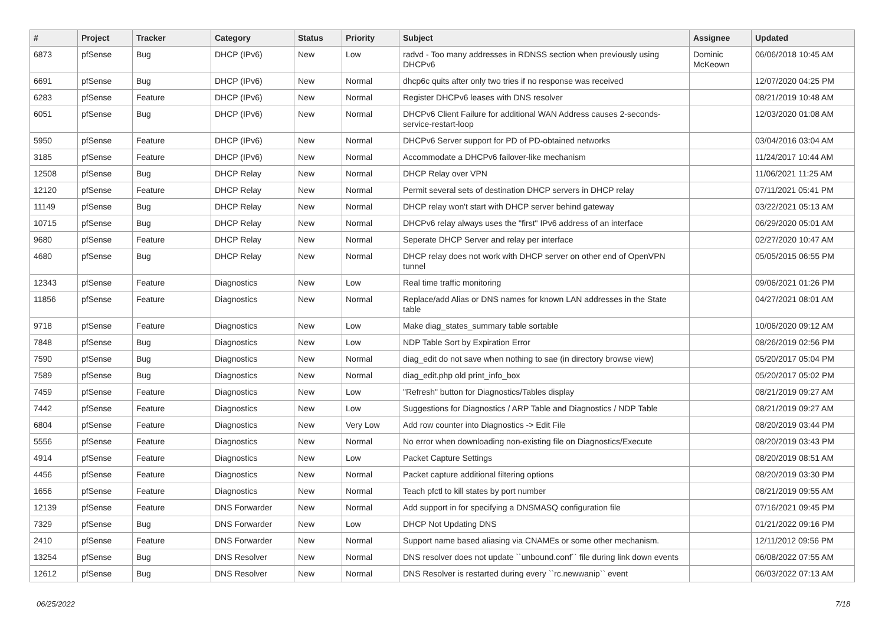| # | Project | Tracker | Category | Status | Priority | Subject | Assignee | Updated |
| --- | --- | --- | --- | --- | --- | --- | --- | --- |
| 6873 | pfSense | Bug | DHCP (IPv6) | New | Low | radvd - Too many addresses in RDNSS section when previously using DHCPv6 | Dominic McKeown | 06/06/2018 10:45 AM |
| 6691 | pfSense | Bug | DHCP (IPv6) | New | Normal | dhcp6c quits after only two tries if no response was received | | 12/07/2020 04:25 PM |
| 6283 | pfSense | Feature | DHCP (IPv6) | New | Normal | Register DHCPv6 leases with DNS resolver | | 08/21/2019 10:48 AM |
| 6051 | pfSense | Bug | DHCP (IPv6) | New | Normal | DHCPv6 Client Failure for additional WAN Address causes 2-seconds-service-restart-loop | | 12/03/2020 01:08 AM |
| 5950 | pfSense | Feature | DHCP (IPv6) | New | Normal | DHCPv6 Server support for PD of PD-obtained networks | | 03/04/2016 03:04 AM |
| 3185 | pfSense | Feature | DHCP (IPv6) | New | Normal | Accommodate a DHCPv6 failover-like mechanism | | 11/24/2017 10:44 AM |
| 12508 | pfSense | Bug | DHCP Relay | New | Normal | DHCP Relay over VPN | | 11/06/2021 11:25 AM |
| 12120 | pfSense | Feature | DHCP Relay | New | Normal | Permit several sets of destination DHCP servers in DHCP relay | | 07/11/2021 05:41 PM |
| 11149 | pfSense | Bug | DHCP Relay | New | Normal | DHCP relay won't start with DHCP server behind gateway | | 03/22/2021 05:13 AM |
| 10715 | pfSense | Bug | DHCP Relay | New | Normal | DHCPv6 relay always uses the "first" IPv6 address of an interface | | 06/29/2020 05:01 AM |
| 9680 | pfSense | Feature | DHCP Relay | New | Normal | Seperate DHCP Server and relay per interface | | 02/27/2020 10:47 AM |
| 4680 | pfSense | Bug | DHCP Relay | New | Normal | DHCP relay does not work with DHCP server on other end of OpenVPN tunnel | | 05/05/2015 06:55 PM |
| 12343 | pfSense | Feature | Diagnostics | New | Low | Real time traffic monitoring | | 09/06/2021 01:26 PM |
| 11856 | pfSense | Feature | Diagnostics | New | Normal | Replace/add Alias or DNS names for known LAN addresses in the State table | | 04/27/2021 08:01 AM |
| 9718 | pfSense | Feature | Diagnostics | New | Low | Make diag_states_summary table sortable | | 10/06/2020 09:12 AM |
| 7848 | pfSense | Bug | Diagnostics | New | Low | NDP Table Sort by Expiration Error | | 08/26/2019 02:56 PM |
| 7590 | pfSense | Bug | Diagnostics | New | Normal | diag_edit do not save when nothing to sae (in directory browse view) | | 05/20/2017 05:04 PM |
| 7589 | pfSense | Bug | Diagnostics | New | Normal | diag_edit.php old print_info_box | | 05/20/2017 05:02 PM |
| 7459 | pfSense | Feature | Diagnostics | New | Low | "Refresh" button for Diagnostics/Tables display | | 08/21/2019 09:27 AM |
| 7442 | pfSense | Feature | Diagnostics | New | Low | Suggestions for Diagnostics / ARP Table and Diagnostics / NDP Table | | 08/21/2019 09:27 AM |
| 6804 | pfSense | Feature | Diagnostics | New | Very Low | Add row counter into Diagnostics -> Edit File | | 08/20/2019 03:44 PM |
| 5556 | pfSense | Feature | Diagnostics | New | Normal | No error when downloading non-existing file on Diagnostics/Execute | | 08/20/2019 03:43 PM |
| 4914 | pfSense | Feature | Diagnostics | New | Low | Packet Capture Settings | | 08/20/2019 08:51 AM |
| 4456 | pfSense | Feature | Diagnostics | New | Normal | Packet capture additional filtering options | | 08/20/2019 03:30 PM |
| 1656 | pfSense | Feature | Diagnostics | New | Normal | Teach pfctl to kill states by port number | | 08/21/2019 09:55 AM |
| 12139 | pfSense | Feature | DNS Forwarder | New | Normal | Add support in for specifying a DNSMASQ configuration file | | 07/16/2021 09:45 PM |
| 7329 | pfSense | Bug | DNS Forwarder | New | Low | DHCP Not Updating DNS | | 01/21/2022 09:16 PM |
| 2410 | pfSense | Feature | DNS Forwarder | New | Normal | Support name based aliasing via CNAMEs or some other mechanism. | | 12/11/2012 09:56 PM |
| 13254 | pfSense | Bug | DNS Resolver | New | Normal | DNS resolver does not update ``unbound.conf`` file during link down events | | 06/08/2022 07:55 AM |
| 12612 | pfSense | Bug | DNS Resolver | New | Normal | DNS Resolver is restarted during every ``rc.newwanip`` event | | 06/03/2022 07:13 AM |
06/25/2022 7/18